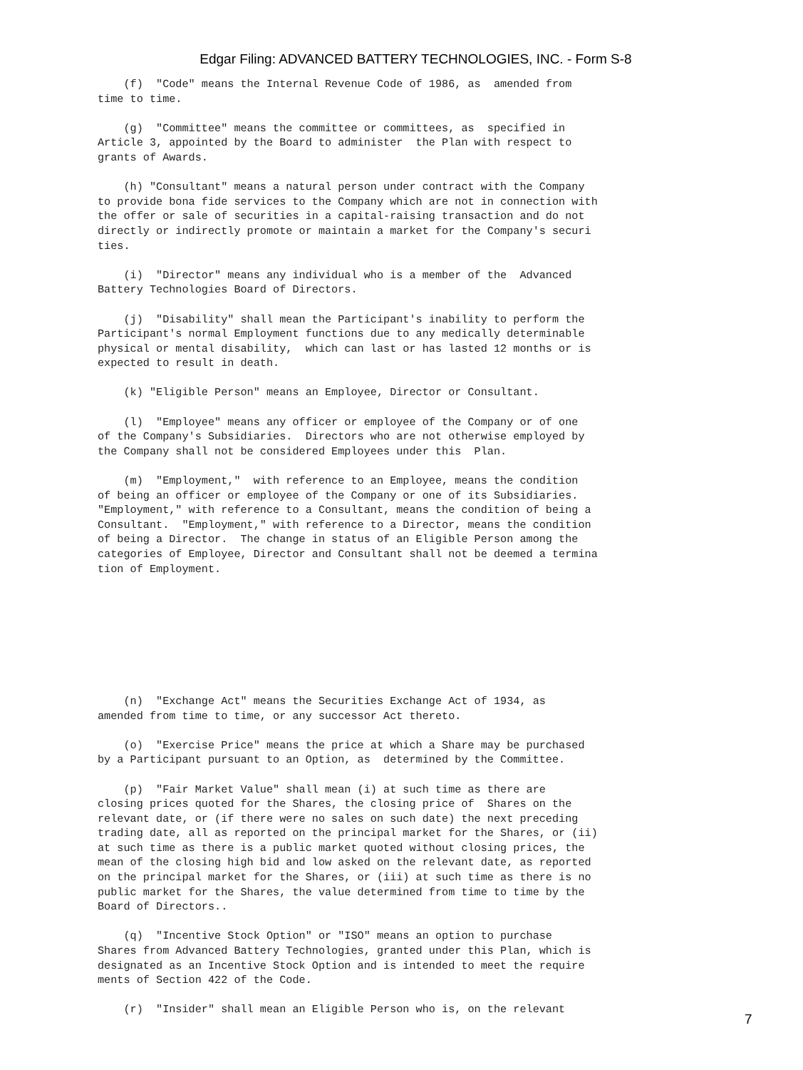Edgar Filing: ADVANCED BATTERY TECHNOLOGIES, INC. - Form S-8
    (f)  "Code" means the Internal Revenue Code of 1986, as  amended from
time to time.

    (g)  "Committee" means the committee or committees, as  specified in
Article 3, appointed by the Board to administer  the Plan with respect to
grants of Awards.

    (h) "Consultant" means a natural person under contract with the Company
to provide bona fide services to the Company which are not in connection with
the offer or sale of securities in a capital-raising transaction and do not
directly or indirectly promote or maintain a market for the Company's securi
ties.

    (i)  "Director" means any individual who is a member of the  Advanced
Battery Technologies Board of Directors.

    (j)  "Disability" shall mean the Participant's inability to perform the
Participant's normal Employment functions due to any medically determinable
physical or mental disability,  which can last or has lasted 12 months or is
expected to result in death.

    (k) "Eligible Person" means an Employee, Director or Consultant.

    (l)  "Employee" means any officer or employee of the Company or of one
of the Company's Subsidiaries.  Directors who are not otherwise employed by
the Company shall not be considered Employees under this  Plan.

    (m)  "Employment,"  with reference to an Employee, means the condition
of being an officer or employee of the Company or one of its Subsidiaries.
"Employment," with reference to a Consultant, means the condition of being a
Consultant.  "Employment," with reference to a Director, means the condition
of being a Director.  The change in status of an Eligible Person among the
categories of Employee, Director and Consultant shall not be deemed a termina
tion of Employment.








    (n)  "Exchange Act" means the Securities Exchange Act of 1934, as
amended from time to time, or any successor Act thereto.

    (o)  "Exercise Price" means the price at which a Share may be purchased
by a Participant pursuant to an Option, as  determined by the Committee.

    (p)  "Fair Market Value" shall mean (i) at such time as there are
closing prices quoted for the Shares, the closing price of  Shares on the
relevant date, or (if there were no sales on such date) the next preceding
trading date, all as reported on the principal market for the Shares, or (ii)
at such time as there is a public market quoted without closing prices, the
mean of the closing high bid and low asked on the relevant date, as reported
on the principal market for the Shares, or (iii) at such time as there is no
public market for the Shares, the value determined from time to time by the
Board of Directors..

    (q)  "Incentive Stock Option" or "ISO" means an option to purchase
Shares from Advanced Battery Technologies, granted under this Plan, which is
designated as an Incentive Stock Option and is intended to meet the require
ments of Section 422 of the Code.

    (r)  "Insider" shall mean an Eligible Person who is, on the relevant
7